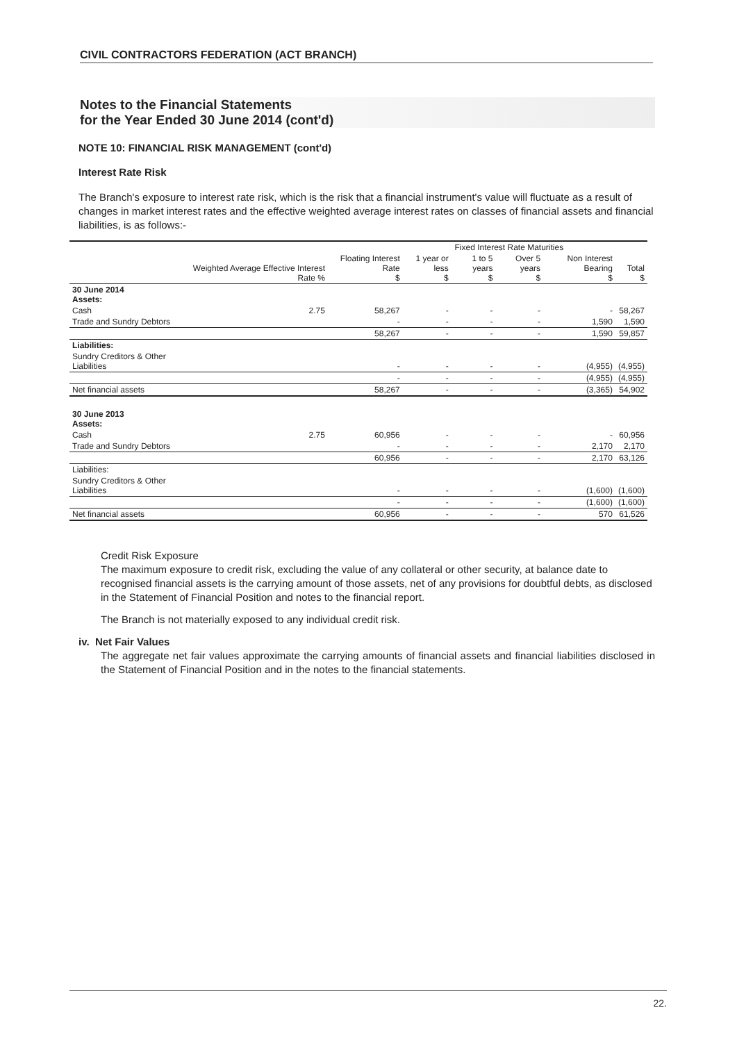CIVIL CONTRACTORS FEDERATION (ACT BRANCH)
Notes to the Financial Statements
for the Year Ended 30 June 2014 (cont'd)
NOTE 10: FINANCIAL RISK MANAGEMENT (cont'd)
Interest Rate Risk
The Branch's exposure to interest rate risk, which is the risk that a financial instrument's value will fluctuate as a result of changes in market interest rates and the effective weighted average interest rates on classes of financial assets and financial liabilities, is as follows:-
| | | | Fixed Interest Rate Maturities | | | | |
| --- | --- | --- | --- | --- | --- | --- | --- |
| | Weighted Average Effective Interest Rate % | Floating Interest Rate $ | 1 year or less $ | 1 to 5 years $ | Over 5 years $ | Non Interest Bearing $ | Total $ |
| 30 June 2014 Assets: | | | | | | | |
| Cash | 2.75 | 58,267 | - | - | - | - | 58,267 |
| Trade and Sundry Debtors | | - | - | - | - | 1,590 | 1,590 |
| | | 58,267 | - | - | - | 1,590 | 59,857 |
| Liabilities: | | | | | | | |
| Sundry Creditors & Other Liabilities | | - | - | - | - | (4,955) | (4,955) |
| | | - | - | - | - | (4,955) | (4,955) |
| Net financial assets | | 58,267 | - | - | - | (3,365) | 54,902 |
| 30 June 2013 Assets: | | | | | | | |
| Cash | 2.75 | 60,956 | - | - | - | - | 60,956 |
| Trade and Sundry Debtors | | - | - | - | - | 2,170 | 2,170 |
| | | 60,956 | - | - | - | 2,170 | 63,126 |
| Liabilities: | | | | | | | |
| Sundry Creditors & Other Liabilities | | - | - | - | - | (1,600) | (1,600) |
| | | - | - | - | - | (1,600) | (1,600) |
| Net financial assets | | 60,956 | - | - | - | 570 | 61,526 |
Credit Risk Exposure
The maximum exposure to credit risk, excluding the value of any collateral or other security, at balance date to recognised financial assets is the carrying amount of those assets, net of any provisions for doubtful debts, as disclosed in the Statement of Financial Position and notes to the financial report.
The Branch is not materially exposed to any individual credit risk.
iv. Net Fair Values
The aggregate net fair values approximate the carrying amounts of financial assets and financial liabilities disclosed in the Statement of Financial Position and in the notes to the financial statements.
22.